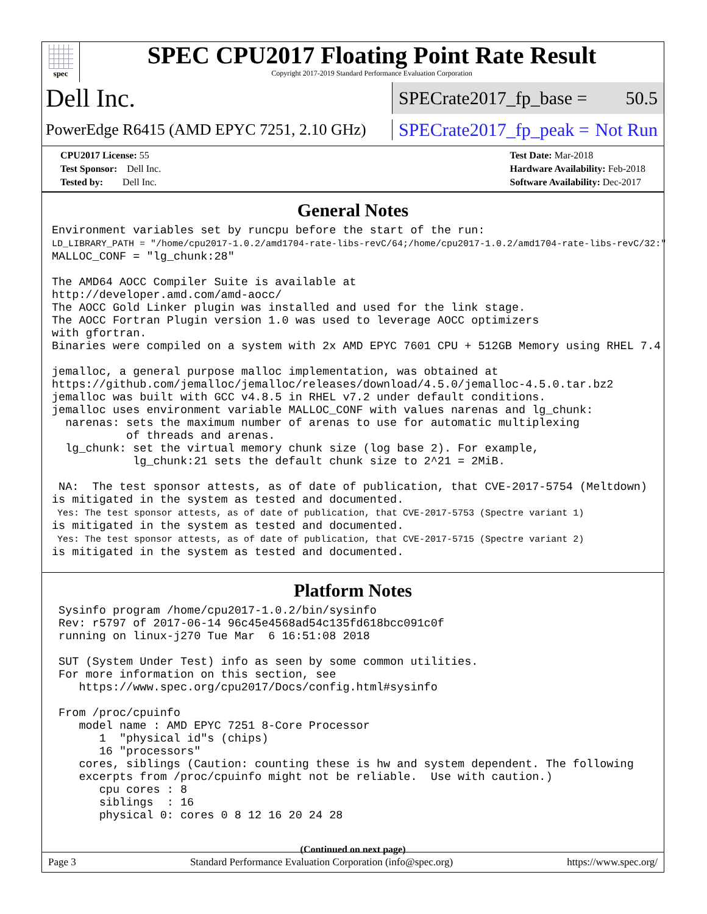spec
SPEC CPU2017 Floating Point Rate Result
Copyright 2017-2019 Standard Performance Evaluation Corporation
Dell Inc.
SPECrate2017_fp_base = 50.5
PowerEdge R6415 (AMD EPYC 7251, 2.10 GHz)
SPECrate2017_fp_peak = Not Run
CPU2017 License: 55
Test Sponsor: Dell Inc.
Tested by: Dell Inc.
Test Date: Mar-2018
Hardware Availability: Feb-2018
Software Availability: Dec-2017
General Notes
Environment variables set by runcpu before the start of the run:
LD_LIBRARY_PATH = "/home/cpu2017-1.0.2/amd1704-rate-libs-revC/64;/home/cpu2017-1.0.2/amd1704-rate-libs-revC/32:"
MALLOC_CONF = "lg_chunk:28"

The AMD64 AOCC Compiler Suite is available at
http://developer.amd.com/amd-aocc/
The AOCC Gold Linker plugin was installed and used for the link stage.
The AOCC Fortran Plugin version 1.0 was used to leverage AOCC optimizers
with gfortran.
Binaries were compiled on a system with 2x AMD EPYC 7601 CPU + 512GB Memory using RHEL 7.4

jemalloc, a general purpose malloc implementation, was obtained at
https://github.com/jemalloc/jemalloc/releases/download/4.5.0/jemalloc-4.5.0.tar.bz2
jemalloc was built with GCC v4.8.5 in RHEL v7.2 under default conditions.
jemalloc uses environment variable MALLOC_CONF with values narenas and lg_chunk:
  narenas: sets the maximum number of arenas to use for automatic multiplexing
           of threads and arenas.
  lg_chunk: set the virtual memory chunk size (log base 2). For example,
            lg_chunk:21 sets the default chunk size to 2^21 = 2MiB.

 NA:  The test sponsor attests, as of date of publication, that CVE-2017-5754 (Meltdown)
is mitigated in the system as tested and documented.
 Yes: The test sponsor attests, as of date of publication, that CVE-2017-5753 (Spectre variant 1)
is mitigated in the system as tested and documented.
 Yes: The test sponsor attests, as of date of publication, that CVE-2017-5715 (Spectre variant 2)
is mitigated in the system as tested and documented.
Platform Notes
 Sysinfo program /home/cpu2017-1.0.2/bin/sysinfo
 Rev: r5797 of 2017-06-14 96c45e4568ad54c135fd618bcc091c0f
 running on linux-j270 Tue Mar  6 16:51:08 2018

 SUT (System Under Test) info as seen by some common utilities.
 For more information on this section, see
    https://www.spec.org/cpu2017/Docs/config.html#sysinfo

 From /proc/cpuinfo
    model name : AMD EPYC 7251 8-Core Processor
       1  "physical id"s (chips)
       16 "processors"
    cores, siblings (Caution: counting these is hw and system dependent. The following
    excerpts from /proc/cpuinfo might not be reliable.  Use with caution.)
       cpu cores : 8
       siblings  : 16
       physical 0: cores 0 8 12 16 20 24 28
(Continued on next page)
Page 3 Standard Performance Evaluation Corporation (info@spec.org) https://www.spec.org/